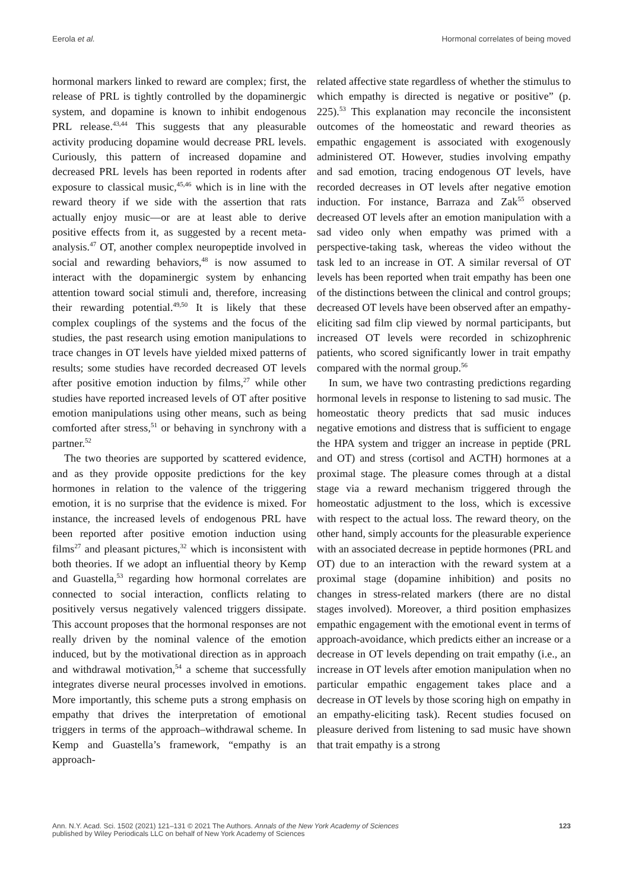Eerola et al. Hormonal correlates of being moved
hormonal markers linked to reward are complex; first, the release of PRL is tightly controlled by the dopaminergic system, and dopamine is known to inhibit endogenous PRL release.<sup>43,44</sup> This suggests that any pleasurable activity producing dopamine would decrease PRL levels. Curiously, this pattern of increased dopamine and decreased PRL levels has been reported in rodents after exposure to classical music,<sup>45,46</sup> which is in line with the reward theory if we side with the assertion that rats actually enjoy music—or are at least able to derive positive effects from it, as suggested by a recent meta-analysis.<sup>47</sup> OT, another complex neuropeptide involved in social and rewarding behaviors,<sup>48</sup> is now assumed to interact with the dopaminergic system by enhancing attention toward social stimuli and, therefore, increasing their rewarding potential.<sup>49,50</sup> It is likely that these complex couplings of the systems and the focus of the studies, the past research using emotion manipulations to trace changes in OT levels have yielded mixed patterns of results; some studies have recorded decreased OT levels after positive emotion induction by films,<sup>27</sup> while other studies have reported increased levels of OT after positive emotion manipulations using other means, such as being comforted after stress,<sup>51</sup> or behaving in synchrony with a partner.<sup>52</sup>
The two theories are supported by scattered evidence, and as they provide opposite predictions for the key hormones in relation to the valence of the triggering emotion, it is no surprise that the evidence is mixed. For instance, the increased levels of endogenous PRL have been reported after positive emotion induction using films<sup>27</sup> and pleasant pictures,<sup>32</sup> which is inconsistent with both theories. If we adopt an influential theory by Kemp and Guastella,<sup>53</sup> regarding how hormonal correlates are connected to social interaction, conflicts relating to positively versus negatively valenced triggers dissipate. This account proposes that the hormonal responses are not really driven by the nominal valence of the emotion induced, but by the motivational direction as in approach and withdrawal motivation,<sup>54</sup> a scheme that successfully integrates diverse neural processes involved in emotions. More importantly, this scheme puts a strong emphasis on empathy that drives the interpretation of emotional triggers in terms of the approach–withdrawal scheme. In Kemp and Guastella’s framework, “empathy is an approach-
related affective state regardless of whether the stimulus to which empathy is directed is negative or positive” (p. 225).<sup>53</sup> This explanation may reconcile the inconsistent outcomes of the homeostatic and reward theories as empathic engagement is associated with exogenously administered OT. However, studies involving empathy and sad emotion, tracing endogenous OT levels, have recorded decreases in OT levels after negative emotion induction. For instance, Barraza and Zak<sup>55</sup> observed decreased OT levels after an emotion manipulation with a sad video only when empathy was primed with a perspective-taking task, whereas the video without the task led to an increase in OT. A similar reversal of OT levels has been reported when trait empathy has been one of the distinctions between the clinical and control groups; decreased OT levels have been observed after an empathy-eliciting sad film clip viewed by normal participants, but increased OT levels were recorded in schizophrenic patients, who scored significantly lower in trait empathy compared with the normal group.<sup>56</sup>
In sum, we have two contrasting predictions regarding hormonal levels in response to listening to sad music. The homeostatic theory predicts that sad music induces negative emotions and distress that is sufficient to engage the HPA system and trigger an increase in peptide (PRL and OT) and stress (cortisol and ACTH) hormones at a proximal stage. The pleasure comes through at a distal stage via a reward mechanism triggered through the homeostatic adjustment to the loss, which is excessive with respect to the actual loss. The reward theory, on the other hand, simply accounts for the pleasurable experience with an associated decrease in peptide hormones (PRL and OT) due to an interaction with the reward system at a proximal stage (dopamine inhibition) and posits no changes in stress-related markers (there are no distal stages involved). Moreover, a third position emphasizes empathic engagement with the emotional event in terms of approach-avoidance, which predicts either an increase or a decrease in OT levels depending on trait empathy (i.e., an increase in OT levels after emotion manipulation when no particular empathic engagement takes place and a decrease in OT levels by those scoring high on empathy in an empathy-eliciting task). Recent studies focused on pleasure derived from listening to sad music have shown that trait empathy is a strong
Ann. N.Y. Acad. Sci. 1502 (2021) 121–131 © 2021 The Authors. Annals of the New York Academy of Sciences
published by Wiley Periodicals LLC on behalf of New York Academy of Sciences
123